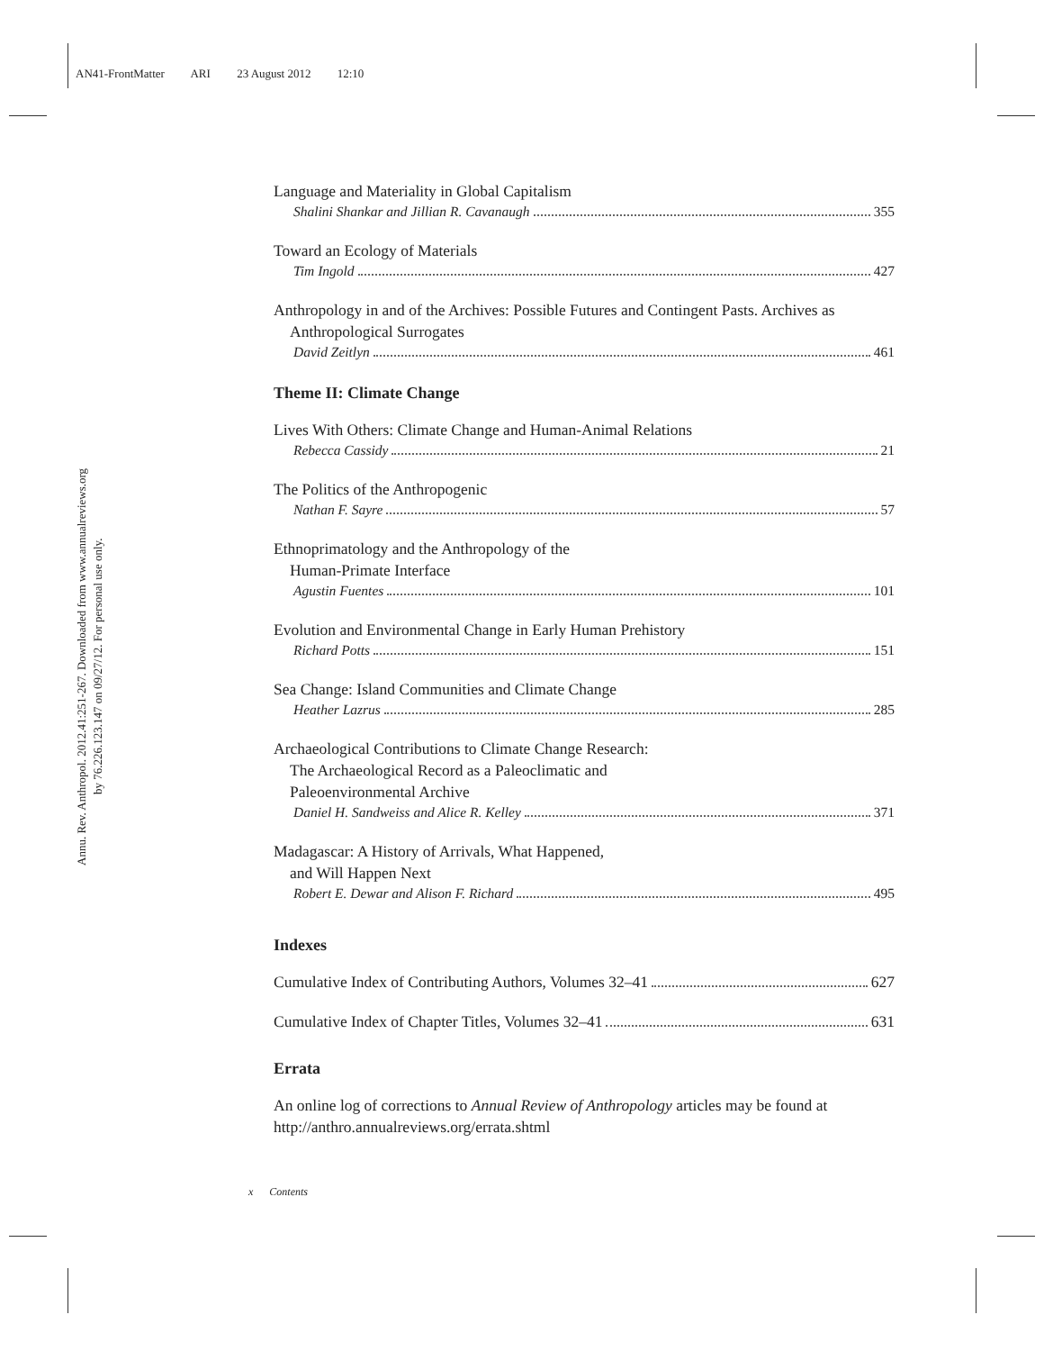AN41-FrontMatter ARI 23 August 2012 12:10
Annu. Rev. Anthropol. 2012.41:251-267. Downloaded from www.annualreviews.org
by 76.226.123.147 on 09/27/12. For personal use only.
Language and Materiality in Global Capitalism
Shalini Shankar and Jillian R. Cavanaugh 355
Toward an Ecology of Materials
Tim Ingold 427
Anthropology in and of the Archives: Possible Futures and Contingent Pasts. Archives as Anthropological Surrogates
David Zeitlyn 461
Theme II: Climate Change
Lives With Others: Climate Change and Human-Animal Relations
Rebecca Cassidy 21
The Politics of the Anthropogenic
Nathan F. Sayre 57
Ethnoprimatology and the Anthropology of the
Human-Primate Interface
Agustin Fuentes 101
Evolution and Environmental Change in Early Human Prehistory
Richard Potts 151
Sea Change: Island Communities and Climate Change
Heather Lazrus 285
Archaeological Contributions to Climate Change Research:
The Archaeological Record as a Paleoclimatic and
Paleoenvironmental Archive
Daniel H. Sandweiss and Alice R. Kelley 371
Madagascar: A History of Arrivals, What Happened,
and Will Happen Next
Robert E. Dewar and Alison F. Richard 495
Indexes
Cumulative Index of Contributing Authors, Volumes 32–41 627
Cumulative Index of Chapter Titles, Volumes 32–41 631
Errata
An online log of corrections to Annual Review of Anthropology articles may be found at http://anthro.annualreviews.org/errata.shtml
x Contents